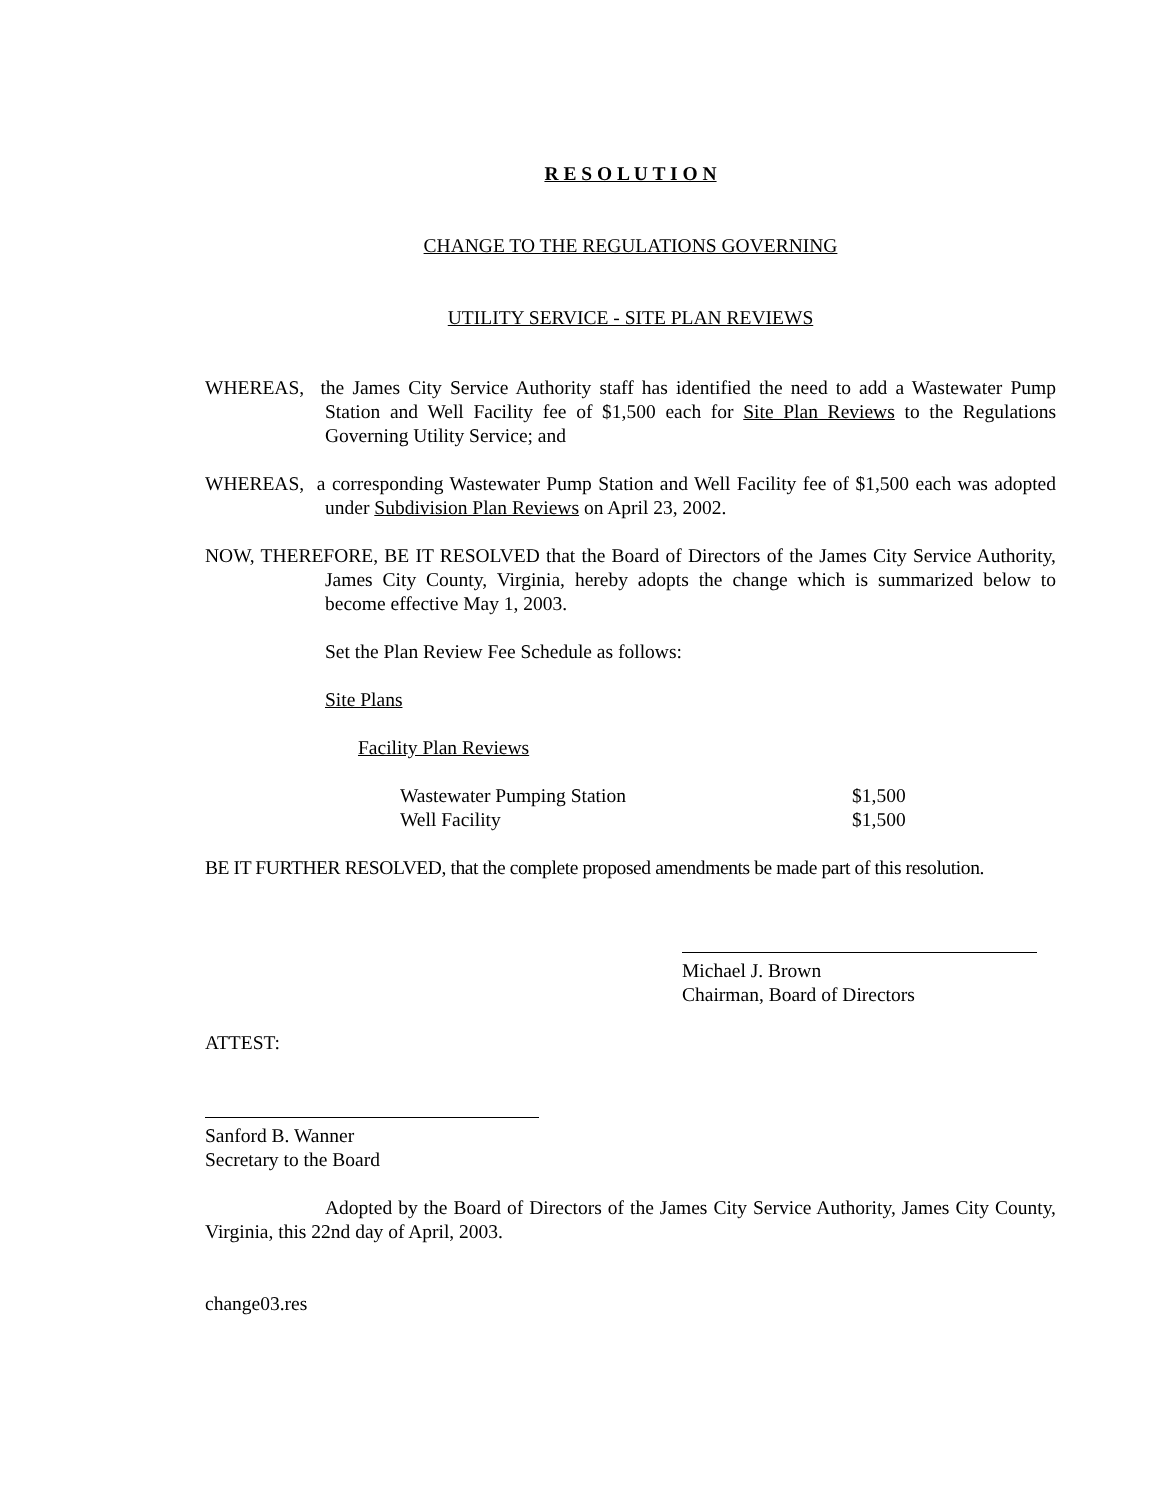R E S O L U T I O N
CHANGE TO THE REGULATIONS GOVERNING
UTILITY SERVICE - SITE PLAN REVIEWS
WHEREAS, the James City Service Authority staff has identified the need to add a Wastewater Pump Station and Well Facility fee of $1,500 each for Site Plan Reviews to the Regulations Governing Utility Service; and
WHEREAS, a corresponding Wastewater Pump Station and Well Facility fee of $1,500 each was adopted under Subdivision Plan Reviews on April 23, 2002.
NOW, THEREFORE, BE IT RESOLVED that the Board of Directors of the James City Service Authority, James City County, Virginia, hereby adopts the change which is summarized below to become effective May 1, 2003.
Set the Plan Review Fee Schedule as follows:
Site Plans
Facility Plan Reviews
| Wastewater Pumping Station | $1,500 |
| Well Facility | $1,500 |
BE IT FURTHER RESOLVED, that the complete proposed amendments be made part of this resolution.
Michael J. Brown
Chairman, Board of Directors
ATTEST:
Sanford B. Wanner
Secretary to the Board
Adopted by the Board of Directors of the James City Service Authority, James City County, Virginia, this 22nd day of April, 2003.
change03.res